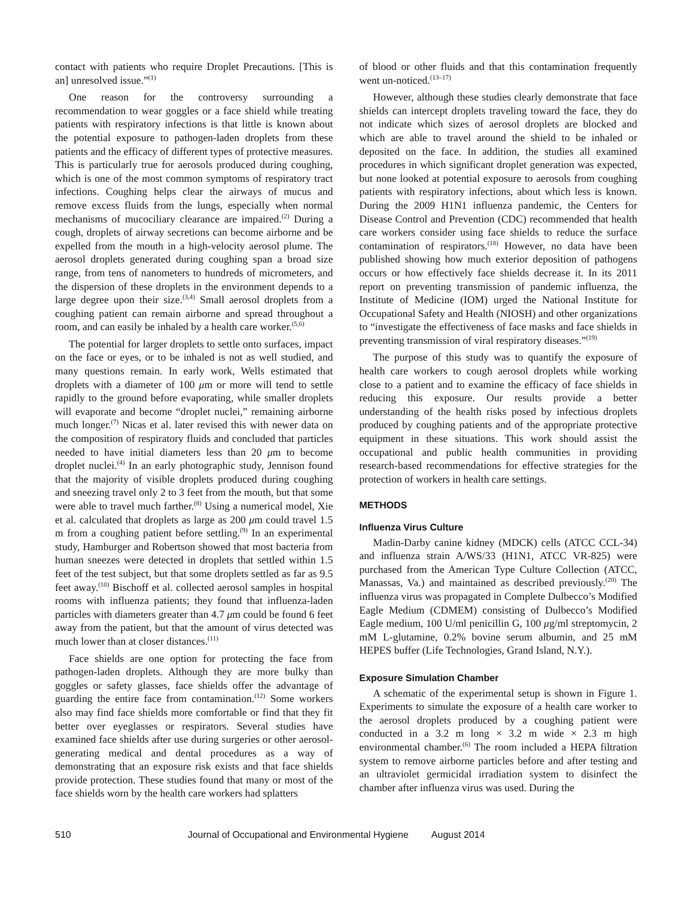contact with patients who require Droplet Precautions. [This is an] unresolved issue.”<sup>(1)</sup>
One reason for the controversy surrounding a recommendation to wear goggles or a face shield while treating patients with respiratory infections is that little is known about the potential exposure to pathogen-laden droplets from these patients and the efficacy of different types of protective measures. This is particularly true for aerosols produced during coughing, which is one of the most common symptoms of respiratory tract infections. Coughing helps clear the airways of mucus and remove excess fluids from the lungs, especially when normal mechanisms of mucociliary clearance are impaired.<sup>(2)</sup> During a cough, droplets of airway secretions can become airborne and be expelled from the mouth in a high-velocity aerosol plume. The aerosol droplets generated during coughing span a broad size range, from tens of nanometers to hundreds of micrometers, and the dispersion of these droplets in the environment depends to a large degree upon their size.<sup>(3,4)</sup> Small aerosol droplets from a coughing patient can remain airborne and spread throughout a room, and can easily be inhaled by a health care worker.<sup>(5,6)</sup>
The potential for larger droplets to settle onto surfaces, impact on the face or eyes, or to be inhaled is not as well studied, and many questions remain. In early work, Wells estimated that droplets with a diameter of 100 μm or more will tend to settle rapidly to the ground before evaporating, while smaller droplets will evaporate and become “droplet nuclei,” remaining airborne much longer.<sup>(7)</sup> Nicas et al. later revised this with newer data on the composition of respiratory fluids and concluded that particles needed to have initial diameters less than 20 μm to become droplet nuclei.<sup>(4)</sup> In an early photographic study, Jennison found that the majority of visible droplets produced during coughing and sneezing travel only 2 to 3 feet from the mouth, but that some were able to travel much farther.<sup>(8)</sup> Using a numerical model, Xie et al. calculated that droplets as large as 200 μm could travel 1.5 m from a coughing patient before settling.<sup>(9)</sup> In an experimental study, Hamburger and Robertson showed that most bacteria from human sneezes were detected in droplets that settled within 1.5 feet of the test subject, but that some droplets settled as far as 9.5 feet away.<sup>(10)</sup> Bischoff et al. collected aerosol samples in hospital rooms with influenza patients; they found that influenza-laden particles with diameters greater than 4.7 μm could be found 6 feet away from the patient, but that the amount of virus detected was much lower than at closer distances.<sup>(11)</sup>
Face shields are one option for protecting the face from pathogen-laden droplets. Although they are more bulky than goggles or safety glasses, face shields offer the advantage of guarding the entire face from contamination.<sup>(12)</sup> Some workers also may find face shields more comfortable or find that they fit better over eyeglasses or respirators. Several studies have examined face shields after use during surgeries or other aerosol-generating medical and dental procedures as a way of demonstrating that an exposure risk exists and that face shields provide protection. These studies found that many or most of the face shields worn by the health care workers had splatters
of blood or other fluids and that this contamination frequently went un-noticed.<sup>(13–17)</sup>
However, although these studies clearly demonstrate that face shields can intercept droplets traveling toward the face, they do not indicate which sizes of aerosol droplets are blocked and which are able to travel around the shield to be inhaled or deposited on the face. In addition, the studies all examined procedures in which significant droplet generation was expected, but none looked at potential exposure to aerosols from coughing patients with respiratory infections, about which less is known. During the 2009 H1N1 influenza pandemic, the Centers for Disease Control and Prevention (CDC) recommended that health care workers consider using face shields to reduce the surface contamination of respirators.<sup>(18)</sup> However, no data have been published showing how much exterior deposition of pathogens occurs or how effectively face shields decrease it. In its 2011 report on preventing transmission of pandemic influenza, the Institute of Medicine (IOM) urged the National Institute for Occupational Safety and Health (NIOSH) and other organizations to “investigate the effectiveness of face masks and face shields in preventing transmission of viral respiratory diseases.”<sup>(19)</sup>
The purpose of this study was to quantify the exposure of health care workers to cough aerosol droplets while working close to a patient and to examine the efficacy of face shields in reducing this exposure. Our results provide a better understanding of the health risks posed by infectious droplets produced by coughing patients and of the appropriate protective equipment in these situations. This work should assist the occupational and public health communities in providing research-based recommendations for effective strategies for the protection of workers in health care settings.
METHODS
Influenza Virus Culture
Madin-Darby canine kidney (MDCK) cells (ATCC CCL-34) and influenza strain A/WS/33 (H1N1, ATCC VR-825) were purchased from the American Type Culture Collection (ATCC, Manassas, Va.) and maintained as described previously.<sup>(20)</sup> The influenza virus was propagated in Complete Dulbecco’s Modified Eagle Medium (CDMEM) consisting of Dulbecco’s Modified Eagle medium, 100 U/ml penicillin G, 100 μg/ml streptomycin, 2 mM L-glutamine, 0.2% bovine serum albumin, and 25 mM HEPES buffer (Life Technologies, Grand Island, N.Y.).
Exposure Simulation Chamber
A schematic of the experimental setup is shown in Figure 1. Experiments to simulate the exposure of a health care worker to the aerosol droplets produced by a coughing patient were conducted in a 3.2 m long × 3.2 m wide × 2.3 m high environmental chamber.<sup>(6)</sup> The room included a HEPA filtration system to remove airborne particles before and after testing and an ultraviolet germicidal irradiation system to disinfect the chamber after influenza virus was used. During the
510 Journal of Occupational and Environmental Hygiene August 2014